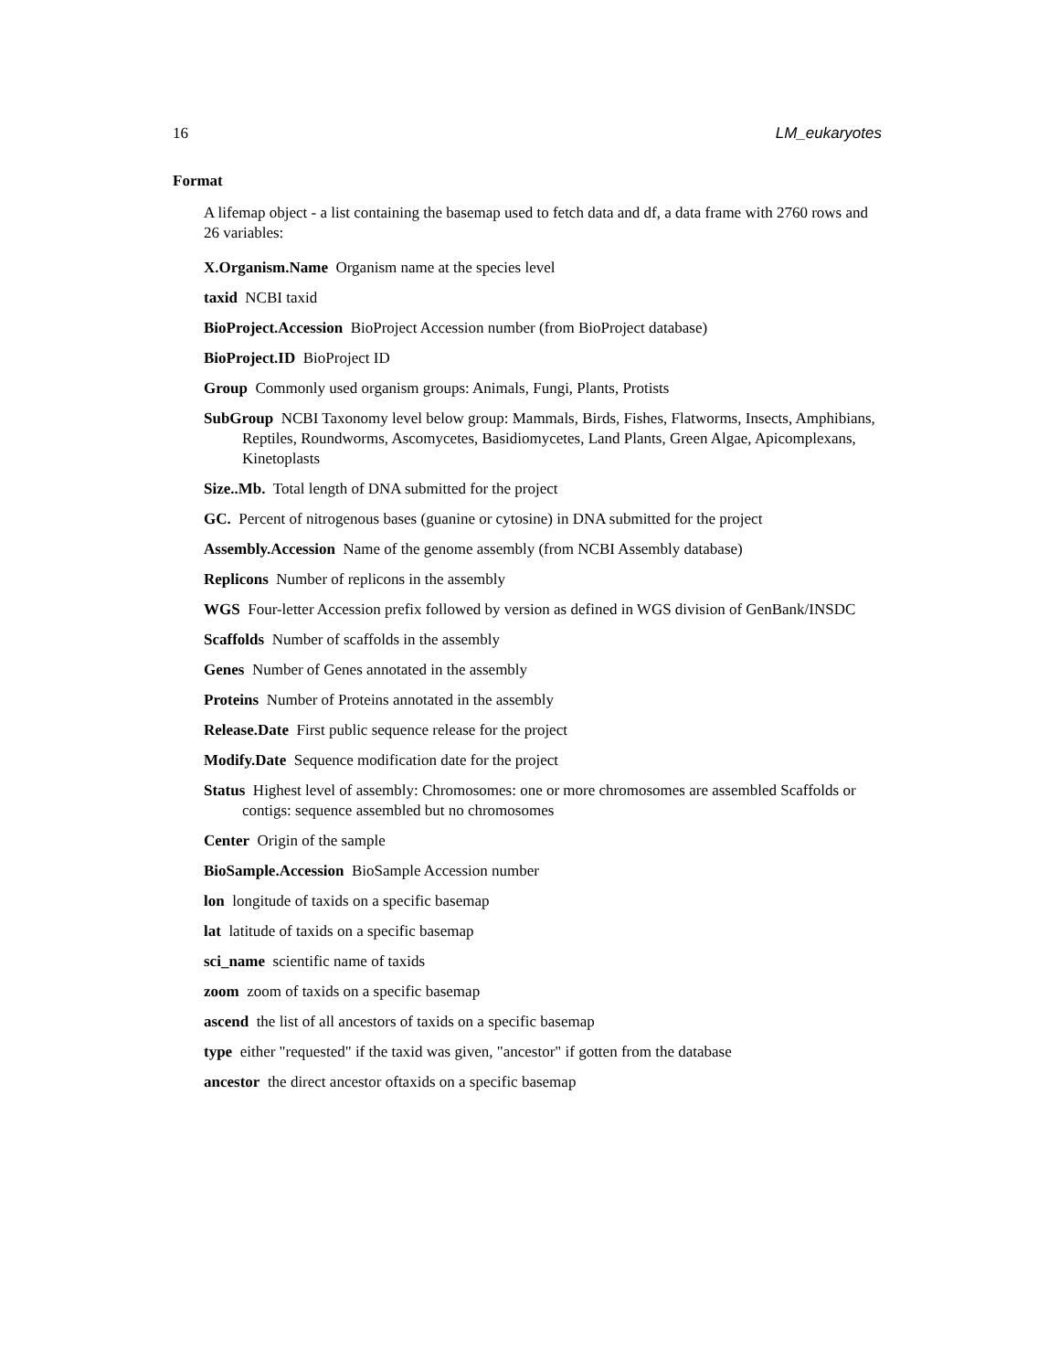16 LM_eukaryotes
Format
A lifemap object - a list containing the basemap used to fetch data and df, a data frame with 2760 rows and 26 variables:
X.Organism.Name Organism name at the species level
taxid NCBI taxid
BioProject.Accession BioProject Accession number (from BioProject database)
BioProject.ID BioProject ID
Group Commonly used organism groups: Animals, Fungi, Plants, Protists
SubGroup NCBI Taxonomy level below group: Mammals, Birds, Fishes, Flatworms, Insects, Amphibians, Reptiles, Roundworms, Ascomycetes, Basidiomycetes, Land Plants, Green Algae, Apicomplexans, Kinetoplasts
Size..Mb. Total length of DNA submitted for the project
GC. Percent of nitrogenous bases (guanine or cytosine) in DNA submitted for the project
Assembly.Accession Name of the genome assembly (from NCBI Assembly database)
Replicons Number of replicons in the assembly
WGS Four-letter Accession prefix followed by version as defined in WGS division of GenBank/INSDC
Scaffolds Number of scaffolds in the assembly
Genes Number of Genes annotated in the assembly
Proteins Number of Proteins annotated in the assembly
Release.Date First public sequence release for the project
Modify.Date Sequence modification date for the project
Status Highest level of assembly: Chromosomes: one or more chromosomes are assembled Scaffolds or contigs: sequence assembled but no chromosomes
Center Origin of the sample
BioSample.Accession BioSample Accession number
lon longitude of taxids on a specific basemap
lat latitude of taxids on a specific basemap
sci_name scientific name of taxids
zoom zoom of taxids on a specific basemap
ascend the list of all ancestors of taxids on a specific basemap
type either "requested" if the taxid was given, "ancestor" if gotten from the database
ancestor the direct ancestor oftaxids on a specific basemap